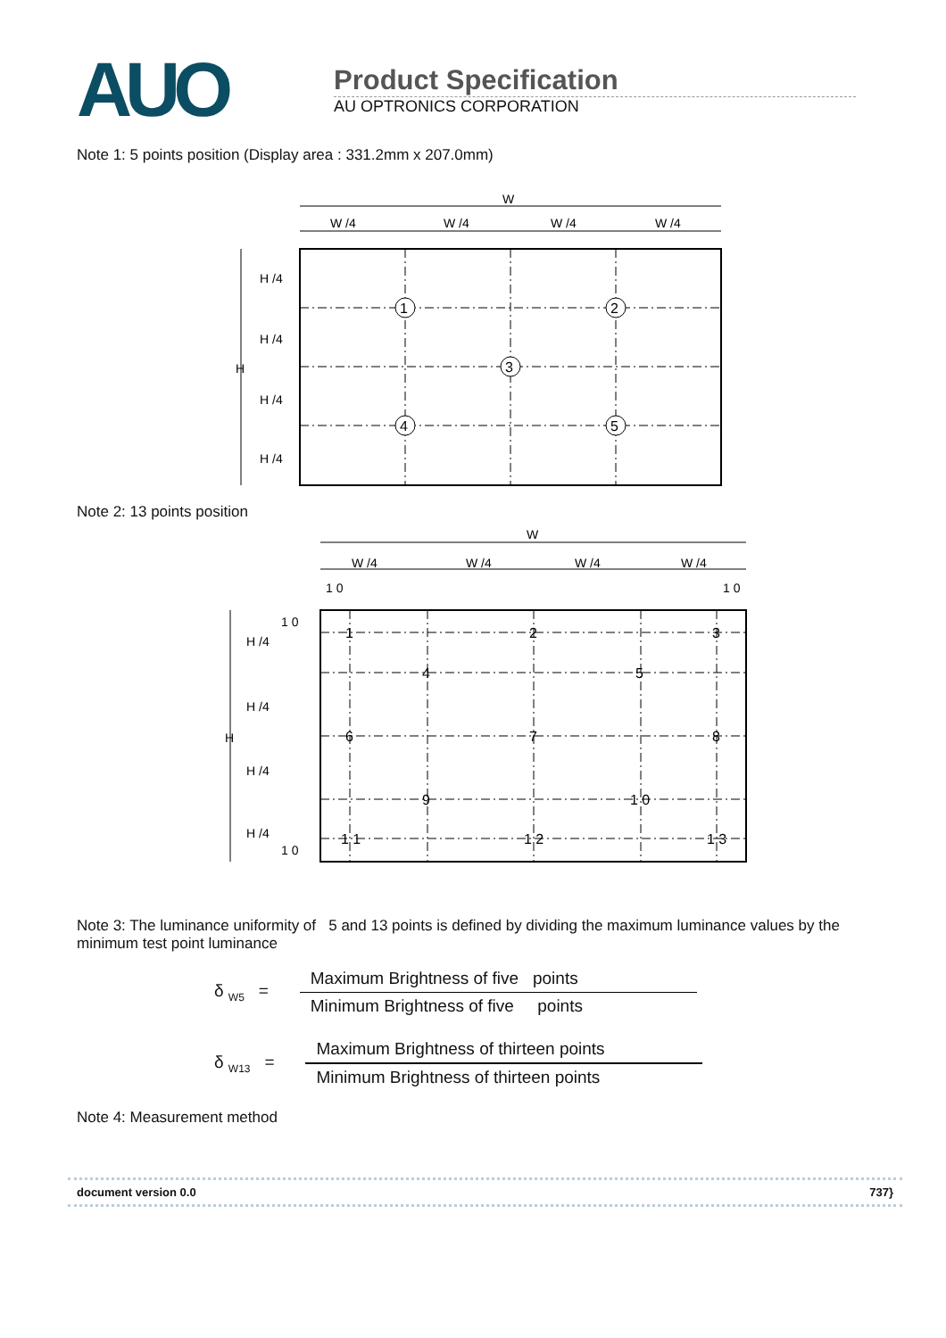AUO
Product Specification
AU OPTRONICS CORPORATION
Note 1: 5 points position (Display area : 331.2mm x 207.0mm)
W
W /4
W /4
W /4
W /4
H
H /4
H /4
H /4
H /4
1
2
3
4
5
Note 2: 13 points position
W
W /4
W /4
W /4
W /4
1 0
1 0
1 0
1 0
H
H /4
H /4
H /4
H /4
1
2
3
4
5
6
7
8
9
1 0
1 1
1 2
1 3
Note 3: The luminance uniformity of 5 and 13 points is defined by dividing the maximum luminance values by the minimum test point luminance
δ <sub>W5</sub> =
Maximum Brightness of five points
Minimum Brightness of five points
δ <sub>W13</sub> =
Maximum Brightness of thirteen points
Minimum Brightness of thirteen points
Note 4: Measurement method
document version 0.0 737}